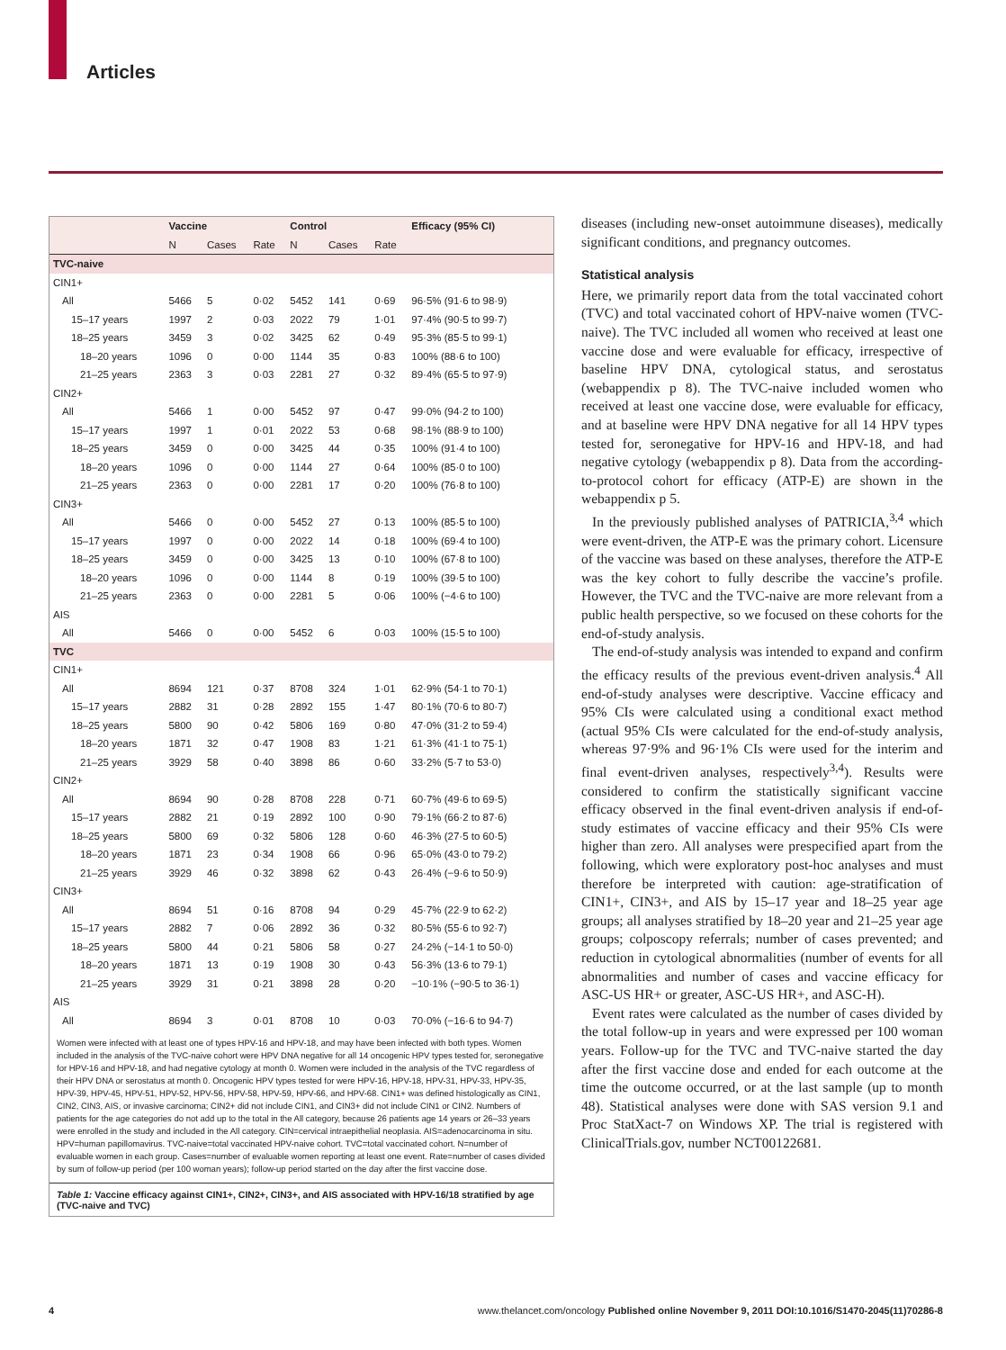Articles
| | Vaccine | | | Control | | | Efficacy (95% CI) |
| --- | --- | --- | --- | --- | --- | --- | --- |
| | N | Cases | Rate | N | Cases | Rate | |
| TVC-naive | | | | | | | |
| CIN1+ | | | | | | | |
| All | 5466 | 5 | 0·02 | 5452 | 141 | 0·69 | 96·5% (91·6 to 98·9) |
| 15–17 years | 1997 | 2 | 0·03 | 2022 | 79 | 1·01 | 97·4% (90·5 to 99·7) |
| 18–25 years | 3459 | 3 | 0·02 | 3425 | 62 | 0·49 | 95·3% (85·5 to 99·1) |
| 18–20 years | 1096 | 0 | 0·00 | 1144 | 35 | 0·83 | 100% (88·6 to 100) |
| 21–25 years | 2363 | 3 | 0·03 | 2281 | 27 | 0·32 | 89·4% (65·5 to 97·9) |
| CIN2+ | | | | | | | |
| All | 5466 | 1 | 0·00 | 5452 | 97 | 0·47 | 99·0% (94·2 to 100) |
| 15–17 years | 1997 | 1 | 0·01 | 2022 | 53 | 0·68 | 98·1% (88·9 to 100) |
| 18–25 years | 3459 | 0 | 0·00 | 3425 | 44 | 0·35 | 100% (91·4 to 100) |
| 18–20 years | 1096 | 0 | 0·00 | 1144 | 27 | 0·64 | 100% (85·0 to 100) |
| 21–25 years | 2363 | 0 | 0·00 | 2281 | 17 | 0·20 | 100% (76·8 to 100) |
| CIN3+ | | | | | | | |
| All | 5466 | 0 | 0·00 | 5452 | 27 | 0·13 | 100% (85·5 to 100) |
| 15–17 years | 1997 | 0 | 0·00 | 2022 | 14 | 0·18 | 100% (69·4 to 100) |
| 18–25 years | 3459 | 0 | 0·00 | 3425 | 13 | 0·10 | 100% (67·8 to 100) |
| 18–20 years | 1096 | 0 | 0·00 | 1144 | 8 | 0·19 | 100% (39·5 to 100) |
| 21–25 years | 2363 | 0 | 0·00 | 2281 | 5 | 0·06 | 100% (−4·6 to 100) |
| AIS | | | | | | | |
| All | 5466 | 0 | 0·00 | 5452 | 6 | 0·03 | 100% (15·5 to 100) |
| TVC | | | | | | | |
| CIN1+ | | | | | | | |
| All | 8694 | 121 | 0·37 | 8708 | 324 | 1·01 | 62·9% (54·1 to 70·1) |
| 15–17 years | 2882 | 31 | 0·28 | 2892 | 155 | 1·47 | 80·1% (70·6 to 80·7) |
| 18–25 years | 5800 | 90 | 0·42 | 5806 | 169 | 0·80 | 47·0% (31·2 to 59·4) |
| 18–20 years | 1871 | 32 | 0·47 | 1908 | 83 | 1·21 | 61·3% (41·1 to 75·1) |
| 21–25 years | 3929 | 58 | 0·40 | 3898 | 86 | 0·60 | 33·2% (5·7 to 53·0) |
| CIN2+ | | | | | | | |
| All | 8694 | 90 | 0·28 | 8708 | 228 | 0·71 | 60·7% (49·6 to 69·5) |
| 15–17 years | 2882 | 21 | 0·19 | 2892 | 100 | 0·90 | 79·1% (66·2 to 87·6) |
| 18–25 years | 5800 | 69 | 0·32 | 5806 | 128 | 0·60 | 46·3% (27·5 to 60·5) |
| 18–20 years | 1871 | 23 | 0·34 | 1908 | 66 | 0·96 | 65·0% (43·0 to 79·2) |
| 21–25 years | 3929 | 46 | 0·32 | 3898 | 62 | 0·43 | 26·4% (−9·6 to 50·9) |
| CIN3+ | | | | | | | |
| All | 8694 | 51 | 0·16 | 8708 | 94 | 0·29 | 45·7% (22·9 to 62·2) |
| 15–17 years | 2882 | 7 | 0·06 | 2892 | 36 | 0·32 | 80·5% (55·6 to 92·7) |
| 18–25 years | 5800 | 44 | 0·21 | 5806 | 58 | 0·27 | 24·2% (−14·1 to 50·0) |
| 18–20 years | 1871 | 13 | 0·19 | 1908 | 30 | 0·43 | 56·3% (13·6 to 79·1) |
| 21–25 years | 3929 | 31 | 0·21 | 3898 | 28 | 0·20 | −10·1% (−90·5 to 36·1) |
| AIS | | | | | | | |
| All | 8694 | 3 | 0·01 | 8708 | 10 | 0·03 | 70·0% (−16·6 to 94·7) |
Women were infected with at least one of types HPV-16 and HPV-18, and may have been infected with both types. Women included in the analysis of the TVC-naive cohort were HPV DNA negative for all 14 oncogenic HPV types tested for, seronegative for HPV-16 and HPV-18, and had negative cytology at month 0. Women were included in the analysis of the TVC regardless of their HPV DNA or serostatus at month 0. Oncogenic HPV types tested for were HPV-16, HPV-18, HPV-31, HPV-33, HPV-35, HPV-39, HPV-45, HPV-51, HPV-52, HPV-56, HPV-58, HPV-59, HPV-66, and HPV-68. CIN1+ was defined histologically as CIN1, CIN2, CIN3, AIS, or invasive carcinoma; CIN2+ did not include CIN1, and CIN3+ did not include CIN1 or CIN2. Numbers of patients for the age categories do not add up to the total in the All category, because 26 patients age 14 years or 26–33 years were enrolled in the study and included in the All category. CIN=cervical intraepithelial neoplasia. AIS=adenocarcinoma in situ. HPV=human papillomavirus. TVC-naive=total vaccinated HPV-naive cohort. TVC=total vaccinated cohort. N=number of evaluable women in each group. Cases=number of evaluable women reporting at least one event. Rate=number of cases divided by sum of follow-up period (per 100 woman years); follow-up period started on the day after the first vaccine dose.
Table 1: Vaccine efficacy against CIN1+, CIN2+, CIN3+, and AIS associated with HPV-16/18 stratified by age (TVC-naive and TVC)
diseases (including new-onset autoimmune diseases), medically significant conditions, and pregnancy outcomes.
Statistical analysis
Here, we primarily report data from the total vaccinated cohort (TVC) and total vaccinated cohort of HPV-naive women (TVC-naive). The TVC included all women who received at least one vaccine dose and were evaluable for efficacy, irrespective of baseline HPV DNA, cytological status, and serostatus (webappendix p 8). The TVC-naive included women who received at least one vaccine dose, were evaluable for efficacy, and at baseline were HPV DNA negative for all 14 HPV types tested for, seronegative for HPV-16 and HPV-18, and had negative cytology (webappendix p 8). Data from the according-to-protocol cohort for efficacy (ATP-E) are shown in the webappendix p 5.
In the previously published analyses of PATRICIA,<sup>3,4</sup> which were event-driven, the ATP-E was the primary cohort. Licensure of the vaccine was based on these analyses, therefore the ATP-E was the key cohort to fully describe the vaccine’s profile. However, the TVC and the TVC-naive are more relevant from a public health perspective, so we focused on these cohorts for the end-of-study analysis.
The end-of-study analysis was intended to expand and confirm the efficacy results of the previous event-driven analysis.<sup>4</sup> All end-of-study analyses were descriptive. Vaccine efficacy and 95% CIs were calculated using a conditional exact method (actual 95% CIs were calculated for the end-of-study analysis, whereas 97·9% and 96·1% CIs were used for the interim and final event-driven analyses, respectively<sup>3,4</sup>). Results were considered to confirm the statistically significant vaccine efficacy observed in the final event-driven analysis if end-of-study estimates of vaccine efficacy and their 95% CIs were higher than zero. All analyses were prespecified apart from the following, which were exploratory post-hoc analyses and must therefore be interpreted with caution: age-stratification of CIN1+, CIN3+, and AIS by 15–17 year and 18–25 year age groups; all analyses stratified by 18–20 year and 21–25 year age groups; colposcopy referrals; number of cases prevented; and reduction in cytological abnormalities (number of events for all abnormalities and number of cases and vaccine efficacy for ASC-US HR+ or greater, ASC-US HR+, and ASC-H).
Event rates were calculated as the number of cases divided by the total follow-up in years and were expressed per 100 woman years. Follow-up for the TVC and TVC-naive started the day after the first vaccine dose and ended for each outcome at the time the outcome occurred, or at the last sample (up to month 48). Statistical analyses were done with SAS version 9.1 and Proc StatXact-7 on Windows XP. The trial is registered with ClinicalTrials.gov, number NCT00122681.
4 www.thelancet.com/oncology Published online November 9, 2011 DOI:10.1016/S1470-2045(11)70286-8